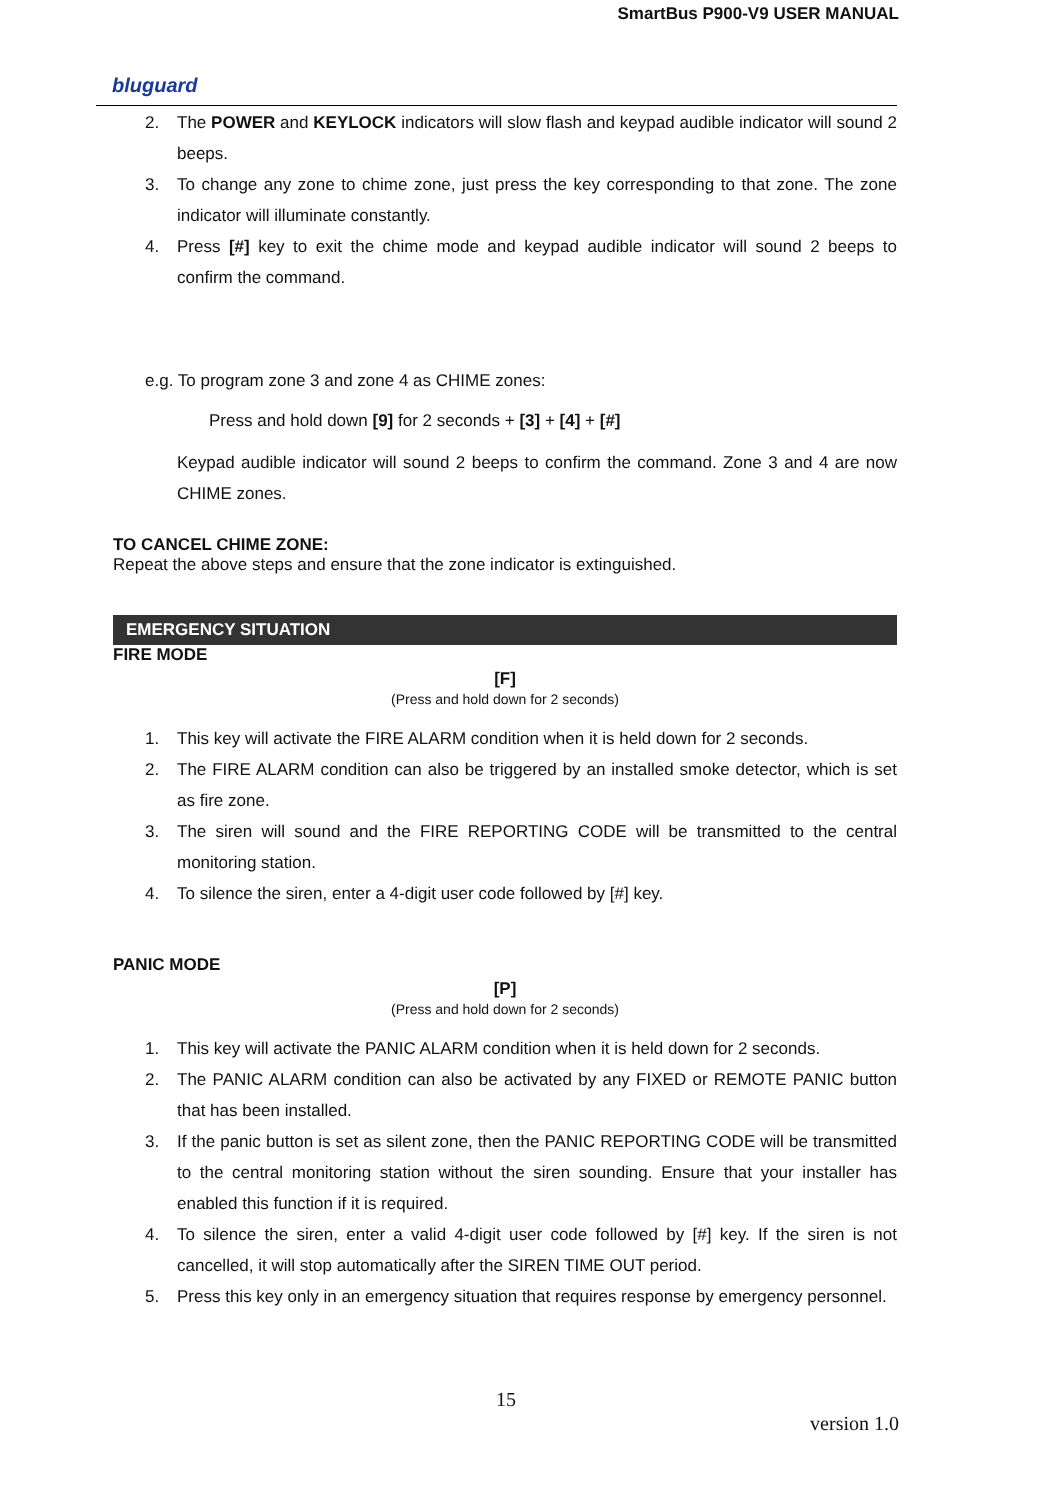SmartBus P900-V9 USER MANUAL
bluguard
2. The POWER and KEYLOCK indicators will slow flash and keypad audible indicator will sound 2 beeps.
3. To change any zone to chime zone, just press the key corresponding to that zone. The zone indicator will illuminate constantly.
4. Press [#] key to exit the chime mode and keypad audible indicator will sound 2 beeps to confirm the command.
e.g. To program zone 3 and zone 4 as CHIME zones:
Press and hold down [9] for 2 seconds + [3] + [4] + [#]
Keypad audible indicator will sound 2 beeps to confirm the command. Zone 3 and 4 are now CHIME zones.
TO CANCEL CHIME ZONE:
Repeat the above steps and ensure that the zone indicator is extinguished.
EMERGENCY SITUATION
FIRE MODE
[F]
(Press and hold down for 2 seconds)
1. This key will activate the FIRE ALARM condition when it is held down for 2 seconds.
2. The FIRE ALARM condition can also be triggered by an installed smoke detector, which is set as fire zone.
3. The siren will sound and the FIRE REPORTING CODE will be transmitted to the central monitoring station.
4. To silence the siren, enter a 4-digit user code followed by [#] key.
PANIC MODE
[P]
(Press and hold down for 2 seconds)
1. This key will activate the PANIC ALARM condition when it is held down for 2 seconds.
2. The PANIC ALARM condition can also be activated by any FIXED or REMOTE PANIC button that has been installed.
3. If the panic button is set as silent zone, then the PANIC REPORTING CODE will be transmitted to the central monitoring station without the siren sounding. Ensure that your installer has enabled this function if it is required.
4. To silence the siren, enter a valid 4-digit user code followed by [#] key. If the siren is not cancelled, it will stop automatically after the SIREN TIME OUT period.
5. Press this key only in an emergency situation that requires response by emergency personnel.
15
version 1.0